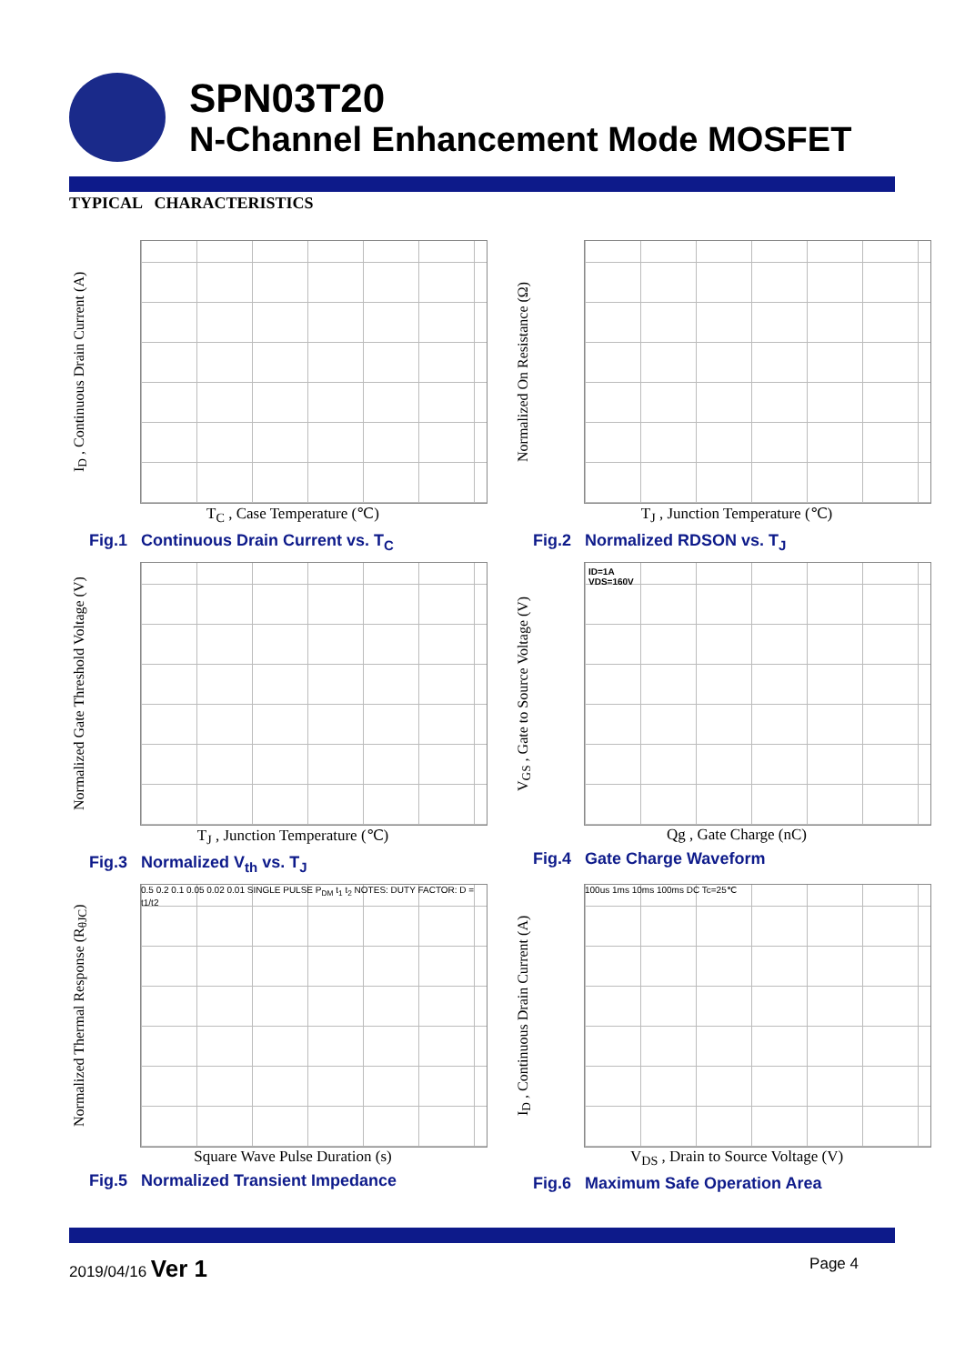SPN03T20
N-Channel Enhancement Mode MOSFET
TYPICAL CHARACTERISTICS
I<sub>D</sub> , Continuous Drain Current (A)
T<sub>C</sub> , Case Temperature (℃)
Fig.1 Continuous Drain Current vs. T<sub>C</sub>
Normalized On Resistance (Ω)
T<sub>J</sub> , Junction Temperature (℃)
Fig.2 Normalized RDSON vs. T<sub>J</sub>
Normalized Gate Threshold Voltage (V)
T<sub>J</sub> , Junction Temperature (℃)
Fig.3 Normalized V<sub>th</sub> vs. T<sub>J</sub>
V<sub>GS</sub> , Gate to Source Voltage (V)
ID=1A
VDS=160V
Qg , Gate Charge (nC)
Fig.4 Gate Charge Waveform
Normalized Thermal Response (R<sub>θJC</sub>)
0.5 0.2 0.1 0.05 0.02 0.01 SINGLE PULSE P<sub>DM</sub> t<sub>1</sub> t<sub>2</sub> NOTES: DUTY FACTOR: D = t1/t2
Square Wave Pulse Duration (s)
Fig.5 Normalized Transient Impedance
I<sub>D</sub> , Continuous Drain Current (A)
100us 1ms 10ms 100ms DC Tc=25℃
V<sub>DS</sub> , Drain to Source Voltage (V)
Fig.6 Maximum Safe Operation Area
2019/04/16 Ver 1 Page 4